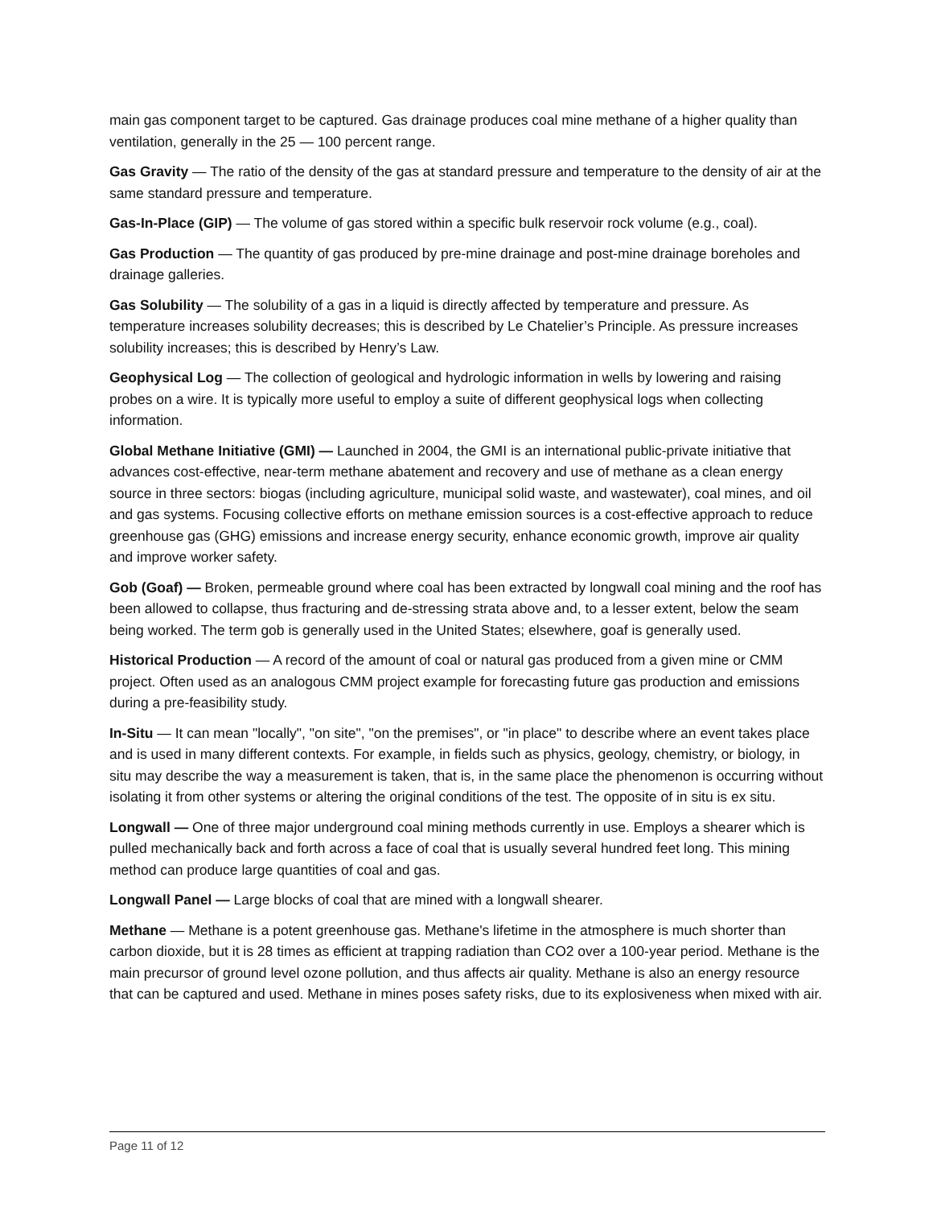main gas component target to be captured. Gas drainage produces coal mine methane of a higher quality than ventilation, generally in the 25 — 100 percent range.
Gas Gravity — The ratio of the density of the gas at standard pressure and temperature to the density of air at the same standard pressure and temperature.
Gas-In-Place (GIP) — The volume of gas stored within a specific bulk reservoir rock volume (e.g., coal).
Gas Production — The quantity of gas produced by pre-mine drainage and post-mine drainage boreholes and drainage galleries.
Gas Solubility — The solubility of a gas in a liquid is directly affected by temperature and pressure. As temperature increases solubility decreases; this is described by Le Chatelier’s Principle. As pressure increases solubility increases; this is described by Henry’s Law.
Geophysical Log — The collection of geological and hydrologic information in wells by lowering and raising probes on a wire. It is typically more useful to employ a suite of different geophysical logs when collecting information.
Global Methane Initiative (GMI) — Launched in 2004, the GMI is an international public-private initiative that advances cost-effective, near-term methane abatement and recovery and use of methane as a clean energy source in three sectors: biogas (including agriculture, municipal solid waste, and wastewater), coal mines, and oil and gas systems. Focusing collective efforts on methane emission sources is a cost-effective approach to reduce greenhouse gas (GHG) emissions and increase energy security, enhance economic growth, improve air quality and improve worker safety.
Gob (Goaf) — Broken, permeable ground where coal has been extracted by longwall coal mining and the roof has been allowed to collapse, thus fracturing and de-stressing strata above and, to a lesser extent, below the seam being worked. The term gob is generally used in the United States; elsewhere, goaf is generally used.
Historical Production — A record of the amount of coal or natural gas produced from a given mine or CMM project. Often used as an analogous CMM project example for forecasting future gas production and emissions during a pre-feasibility study.
In-Situ — It can mean "locally", "on site", "on the premises", or "in place" to describe where an event takes place and is used in many different contexts. For example, in fields such as physics, geology, chemistry, or biology, in situ may describe the way a measurement is taken, that is, in the same place the phenomenon is occurring without isolating it from other systems or altering the original conditions of the test. The opposite of in situ is ex situ.
Longwall — One of three major underground coal mining methods currently in use. Employs a shearer which is pulled mechanically back and forth across a face of coal that is usually several hundred feet long. This mining method can produce large quantities of coal and gas.
Longwall Panel — Large blocks of coal that are mined with a longwall shearer.
Methane — Methane is a potent greenhouse gas. Methane's lifetime in the atmosphere is much shorter than carbon dioxide, but it is 28 times as efficient at trapping radiation than CO2 over a 100-year period. Methane is the main precursor of ground level ozone pollution, and thus affects air quality. Methane is also an energy resource that can be captured and used. Methane in mines poses safety risks, due to its explosiveness when mixed with air.
Page 11 of 12